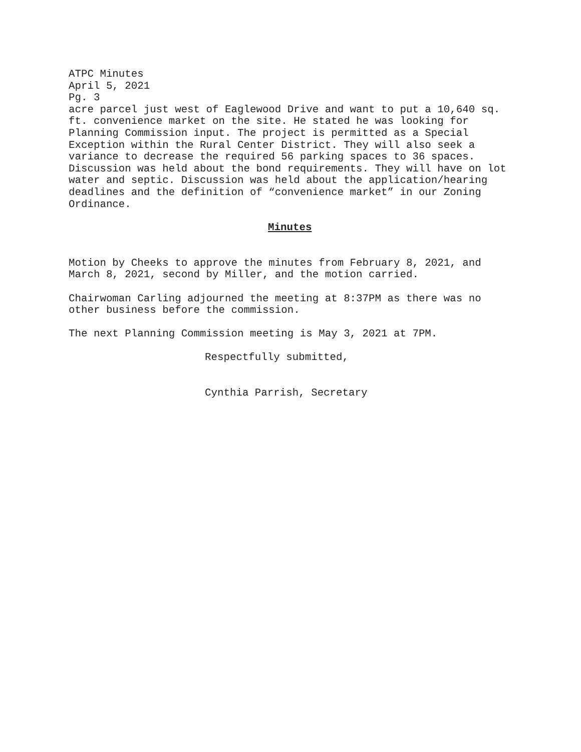ATPC Minutes
April 5, 2021
Pg. 3
acre parcel just west of Eaglewood Drive and want to put a 10,640 sq.
ft. convenience market on the site. He stated he was looking for
Planning Commission input. The project is permitted as a Special
Exception within the Rural Center District. They will also seek a
variance to decrease the required 56 parking spaces to 36 spaces.
Discussion was held about the bond requirements. They will have on lot
water and septic. Discussion was held about the application/hearing
deadlines and the definition of “convenience market” in our Zoning
Ordinance.
Minutes
Motion by Cheeks to approve the minutes from February 8, 2021, and
March 8, 2021, second by Miller, and the motion carried.
Chairwoman Carling adjourned the meeting at 8:37PM as there was no
other business before the commission.
The next Planning Commission meeting is May 3, 2021 at 7PM.
Respectfully submitted,
Cynthia Parrish, Secretary